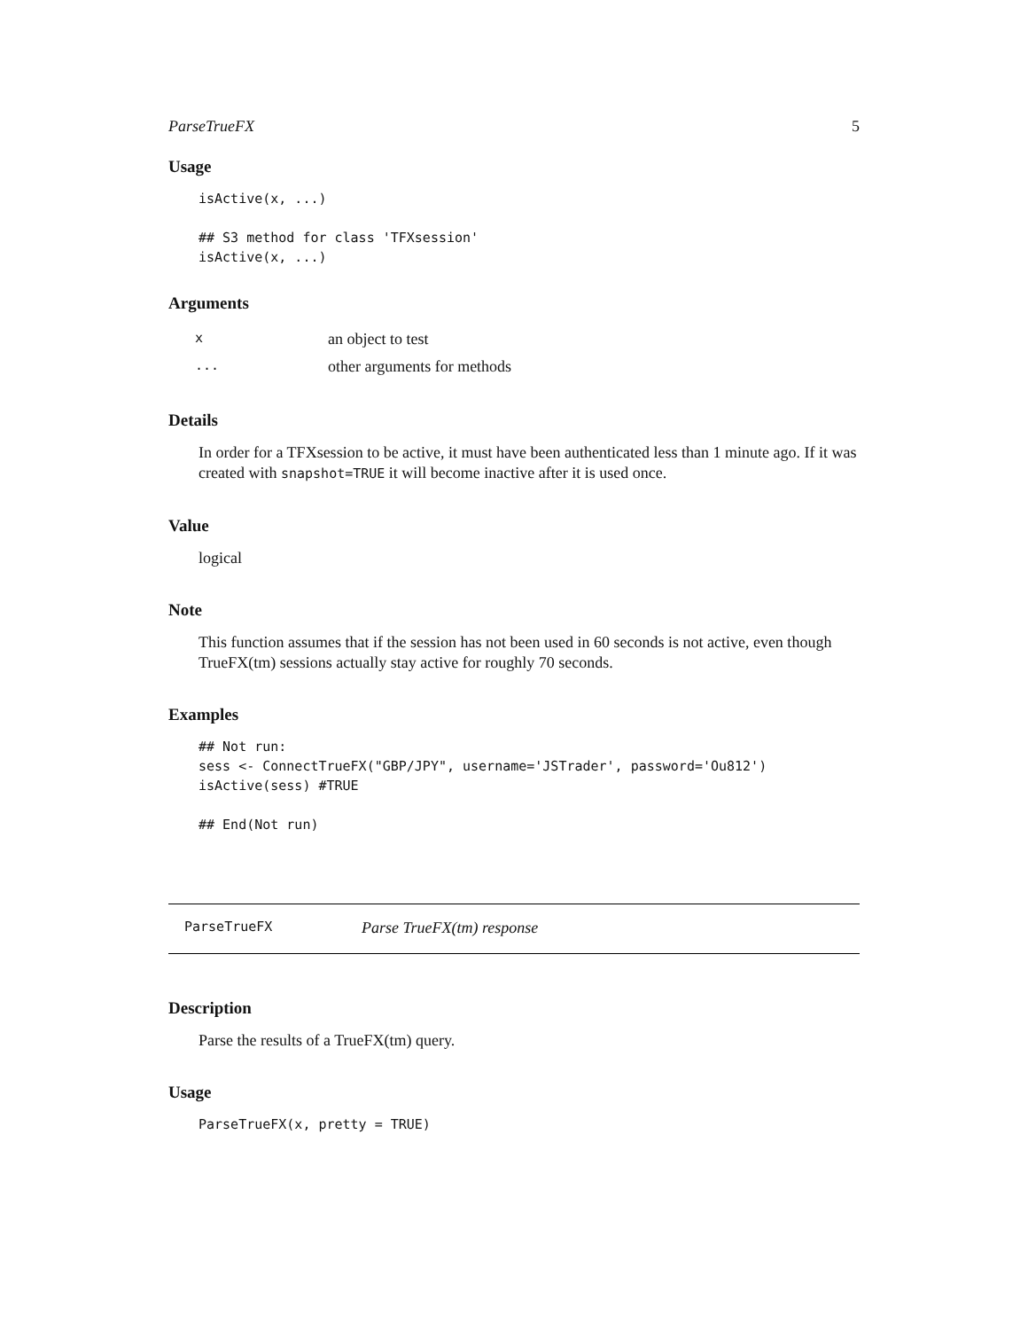ParseTrueFX 5
Usage
isActive(x, ...)

## S3 method for class 'TFXsession'
isActive(x, ...)
Arguments
| x | an object to test |
| ... | other arguments for methods |
Details
In order for a TFXsession to be active, it must have been authenticated less than 1 minute ago. If it was created with snapshot=TRUE it will become inactive after it is used once.
Value
logical
Note
This function assumes that if the session has not been used in 60 seconds is not active, even though TrueFX(tm) sessions actually stay active for roughly 70 seconds.
Examples
## Not run:
sess <- ConnectTrueFX("GBP/JPY", username='JSTrader', password='Ou812')
isActive(sess) #TRUE

## End(Not run)
ParseTrueFX Parse TrueFX(tm) response
Description
Parse the results of a TrueFX(tm) query.
Usage
ParseTrueFX(x, pretty = TRUE)